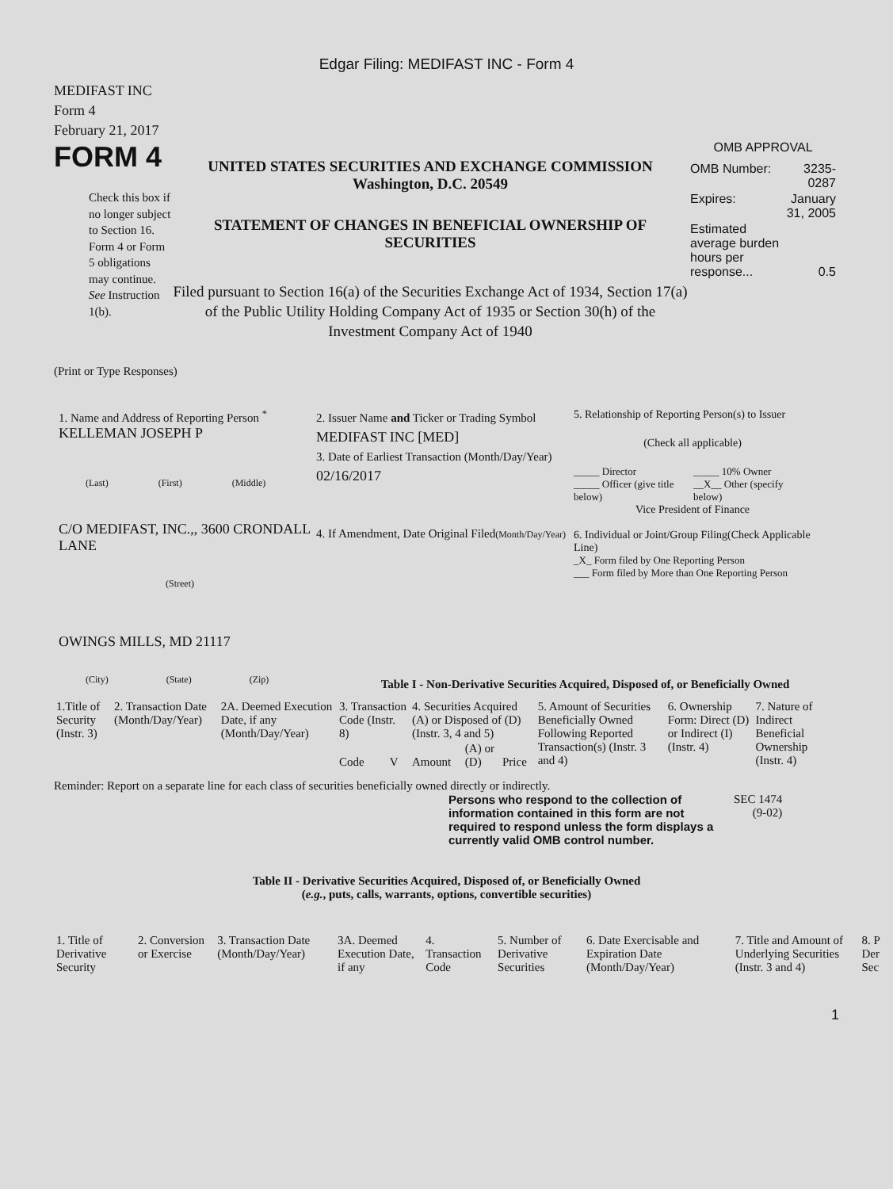Edgar Filing: MEDIFAST INC - Form 4
MEDIFAST INC
Form 4
February 21, 2017
FORM 4
Check this box if no longer subject to Section 16. Form 4 or Form 5 obligations may continue. See Instruction 1(b).
UNITED STATES SECURITIES AND EXCHANGE COMMISSION
Washington, D.C. 20549
STATEMENT OF CHANGES IN BENEFICIAL OWNERSHIP OF SECURITIES
Filed pursuant to Section 16(a) of the Securities Exchange Act of 1934, Section 17(a) of the Public Utility Holding Company Act of 1935 or Section 30(h) of the Investment Company Act of 1940
OMB APPROVAL
| OMB Number: | 3235-0287 |
| Expires: | January 31, 2005 |
| Estimated average burden hours per response... | 0.5 |
(Print or Type Responses)
1. Name and Address of Reporting Person <sup>*</sup>
KELLEMAN JOSEPH P
(Last) (First) (Middle)
C/O MEDIFAST, INC.,, 3600 CRONDALL LANE
(Street)
OWINGS MILLS, MD 21117
(City) (State) (Zip)
2. Issuer Name and Ticker or Trading Symbol
MEDIFAST INC [MED]
3. Date of Earliest Transaction (Month/Day/Year)
02/16/2017
4. If Amendment, Date Original Filed(Month/Day/Year)
5. Relationship of Reporting Person(s) to Issuer
(Check all applicable)
_____ Director
_____ Officer (give title below)
_____ 10% Owner
__X__ Other (specify below)
Vice President of Finance
6. Individual or Joint/Group Filing(Check Applicable Line)
_X_ Form filed by One Reporting Person
___ Form filed by More than One Reporting Person
Table I - Non-Derivative Securities Acquired, Disposed of, or Beneficially Owned
| 1.Title of Security (Instr. 3) | 2. Transaction Date (Month/Day/Year) | 2A. Deemed Execution Date, if any (Month/Day/Year) | 3. Transaction Code (Instr. 8) | | 4. Securities Acquired (A) or Disposed of (D) (Instr. 3, 4 and 5) | | | 5. Amount of Securities Beneficially Owned Following Reported Transaction(s) (Instr. 3 and 4) | 6. Ownership Form: Direct (D) or Indirect (I) (Instr. 4) | 7. Nature of Indirect Beneficial Ownership (Instr. 4) |
| --- | --- | --- | --- | --- | --- | --- | --- | --- | --- | --- |
| | | | Code | V | Amount | (A) or (D) | Price | | | |
Reminder: Report on a separate line for each class of securities beneficially owned directly or indirectly.
Persons who respond to the collection of information contained in this form are not required to respond unless the form displays a currently valid OMB control number.
SEC 1474
(9-02)
Table II - Derivative Securities Acquired, Disposed of, or Beneficially Owned
(e.g., puts, calls, warrants, options, convertible securities)
| 1. Title of Derivative Security | 2. Conversion or Exercise | 3. Transaction Date (Month/Day/Year) | 3A. Deemed Execution Date, if any | 4. Transaction Code | 5. Number of Derivative Securities | 6. Date Exercisable and Expiration Date (Month/Day/Year) | 7. Title and Amount of Underlying Securities (Instr. 3 and 4) | 8. P Der Sec |
| --- | --- | --- | --- | --- | --- | --- | --- | --- |
1